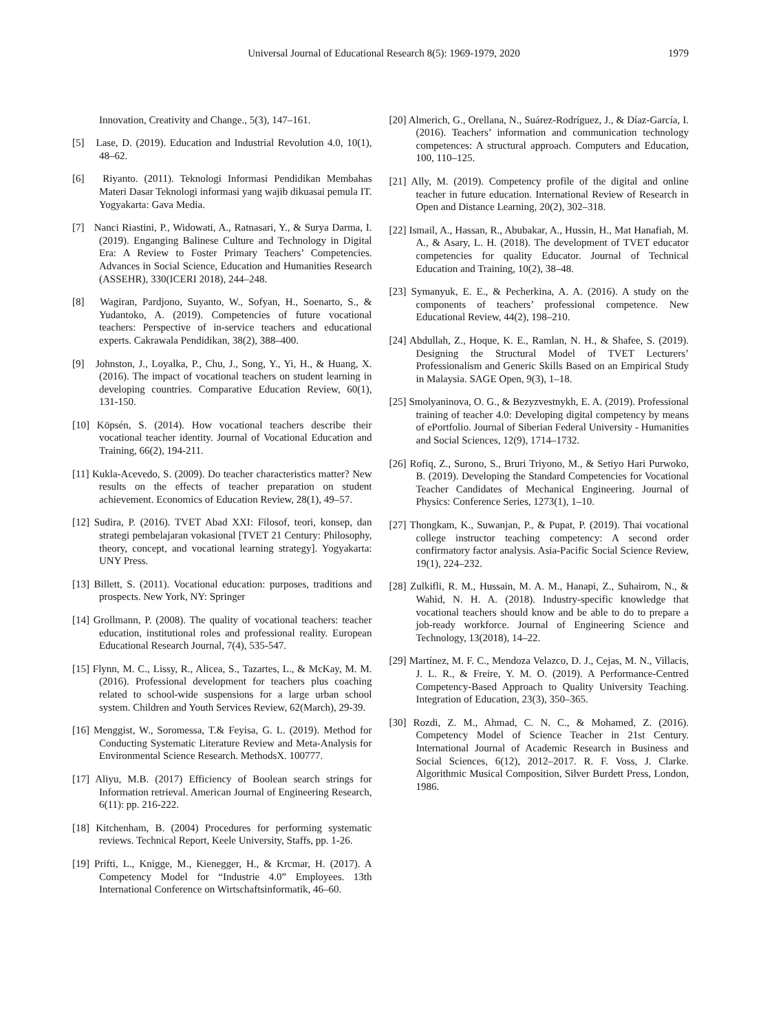Universal Journal of Educational Research 8(5): 1969-1979, 2020
1979
Innovation, Creativity and Change., 5(3), 147–161.
[5] Lase, D. (2019). Education and Industrial Revolution 4.0, 10(1), 48–62.
[6] Riyanto. (2011). Teknologi Informasi Pendidikan Membahas Materi Dasar Teknologi informasi yang wajib dikuasai pemula IT. Yogyakarta: Gava Media.
[7] Nanci Riastini, P., Widowati, A., Ratnasari, Y., & Surya Darma, I. (2019). Enganging Balinese Culture and Technology in Digital Era: A Review to Foster Primary Teachers’ Competencies. Advances in Social Science, Education and Humanities Research (ASSEHR), 330(ICERI 2018), 244–248.
[8] Wagiran, Pardjono, Suyanto, W., Sofyan, H., Soenarto, S., & Yudantoko, A. (2019). Competencies of future vocational teachers: Perspective of in-service teachers and educational experts. Cakrawala Pendidikan, 38(2), 388–400.
[9] Johnston, J., Loyalka, P., Chu, J., Song, Y., Yi, H., & Huang, X. (2016). The impact of vocational teachers on student learning in developing countries. Comparative Education Review, 60(1), 131-150.
[10] Köpsén, S. (2014). How vocational teachers describe their vocational teacher identity. Journal of Vocational Education and Training, 66(2), 194-211.
[11] Kukla-Acevedo, S. (2009). Do teacher characteristics matter? New results on the effects of teacher preparation on student achievement. Economics of Education Review, 28(1), 49–57.
[12] Sudira, P. (2016). TVET Abad XXI: Filosof, teori, konsep, dan strategi pembelajaran vokasional [TVET 21 Century: Philosophy, theory, concept, and vocational learning strategy]. Yogyakarta: UNY Press.
[13] Billett, S. (2011). Vocational education: purposes, traditions and prospects. New York, NY: Springer
[14] Grollmann, P. (2008). The quality of vocational teachers: teacher education, institutional roles and professional reality. European Educational Research Journal, 7(4), 535-547.
[15] Flynn, M. C., Lissy, R., Alicea, S., Tazartes, L., & McKay, M. M. (2016). Professional development for teachers plus coaching related to school-wide suspensions for a large urban school system. Children and Youth Services Review, 62(March), 29-39.
[16] Menggist, W., Soromessa, T.& Feyisa, G. L. (2019). Method for Conducting Systematic Literature Review and Meta-Analysis for Environmental Science Research. MethodsX. 100777.
[17] Aliyu, M.B. (2017) Efficiency of Boolean search strings for Information retrieval. American Journal of Engineering Research, 6(11): pp. 216-222.
[18] Kitchenham, B. (2004) Procedures for performing systematic reviews. Technical Report, Keele University, Staffs, pp. 1-26.
[19] Prifti, L., Knigge, M., Kienegger, H., & Krcmar, H. (2017). A Competency Model for “Industrie 4.0” Employees. 13th International Conference on Wirtschaftsinformatik, 46–60.
[20] Almerich, G., Orellana, N., Suárez-Rodríguez, J., & Díaz-García, I. (2016). Teachers’ information and communication technology competences: A structural approach. Computers and Education, 100, 110–125.
[21] Ally, M. (2019). Competency profile of the digital and online teacher in future education. International Review of Research in Open and Distance Learning, 20(2), 302–318.
[22] Ismail, A., Hassan, R., Abubakar, A., Hussin, H., Mat Hanafiah, M. A., & Asary, L. H. (2018). The development of TVET educator competencies for quality Educator. Journal of Technical Education and Training, 10(2), 38–48.
[23] Symanyuk, E. E., & Pecherkina, A. A. (2016). A study on the components of teachers’ professional competence. New Educational Review, 44(2), 198–210.
[24] Abdullah, Z., Hoque, K. E., Ramlan, N. H., & Shafee, S. (2019). Designing the Structural Model of TVET Lecturers’ Professionalism and Generic Skills Based on an Empirical Study in Malaysia. SAGE Open, 9(3), 1–18.
[25] Smolyaninova, O. G., & Bezyzvestnykh, E. A. (2019). Professional training of teacher 4.0: Developing digital competency by means of ePortfolio. Journal of Siberian Federal University - Humanities and Social Sciences, 12(9), 1714–1732.
[26] Rofiq, Z., Surono, S., Bruri Triyono, M., & Setiyo Hari Purwoko, B. (2019). Developing the Standard Competencies for Vocational Teacher Candidates of Mechanical Engineering. Journal of Physics: Conference Series, 1273(1), 1–10.
[27] Thongkam, K., Suwanjan, P., & Pupat, P. (2019). Thai vocational college instructor teaching competency: A second order confirmatory factor analysis. Asia-Pacific Social Science Review, 19(1), 224–232.
[28] Zulkifli, R. M., Hussain, M. A. M., Hanapi, Z., Suhairom, N., & Wahid, N. H. A. (2018). Industry-specific knowledge that vocational teachers should know and be able to do to prepare a job-ready workforce. Journal of Engineering Science and Technology, 13(2018), 14–22.
[29] Martínez, M. F. C., Mendoza Velazco, D. J., Cejas, M. N., Villacis, J. L. R., & Freire, Y. M. O. (2019). A Performance-Centred Competency-Based Approach to Quality University Teaching. Integration of Education, 23(3), 350–365.
[30] Rozdi, Z. M., Ahmad, C. N. C., & Mohamed, Z. (2016). Competency Model of Science Teacher in 21st Century. International Journal of Academic Research in Business and Social Sciences, 6(12), 2012–2017. R. F. Voss, J. Clarke. Algorithmic Musical Composition, Silver Burdett Press, London, 1986.